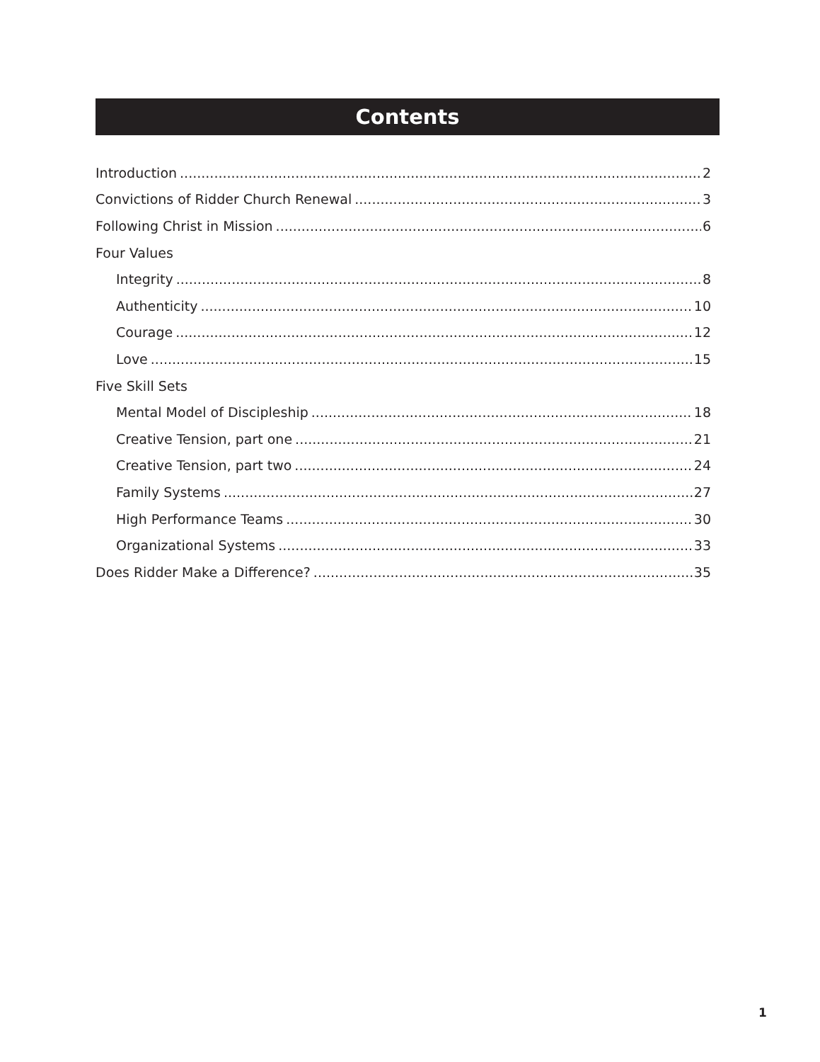Contents
Introduction 2
Convictions of Ridder Church Renewal 3
Following Christ in Mission 6
Four Values
Integrity 8
Authenticity 10
Courage 12
Love 15
Five Skill Sets
Mental Model of Discipleship 18
Creative Tension, part one 21
Creative Tension, part two 24
Family Systems 27
High Performance Teams 30
Organizational Systems 33
Does Ridder Make a Difference? 35
1